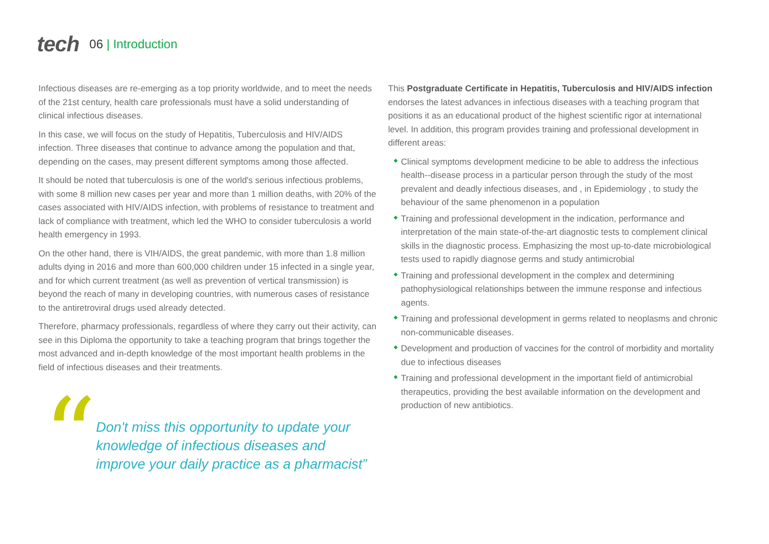tech
06 | Introduction
Infectious diseases are re-emerging as a top priority worldwide, and to meet the needs of the 21st century, health care professionals must have a solid understanding of clinical infectious diseases.
In this case, we will focus on the study of Hepatitis, Tuberculosis and HIV/AIDS infection. Three diseases that continue to advance among the population and that, depending on the cases, may present different symptoms among those affected.
It should be noted that tuberculosis is one of the world's serious infectious problems, with some 8 million new cases per year and more than 1 million deaths, with 20% of the cases associated with HIV/AIDS infection, with problems of resistance to treatment and lack of compliance with treatment, which led the WHO to consider tuberculosis a world health emergency in 1993.
On the other hand, there is VIH/AIDS, the great pandemic, with more than 1.8 million adults dying in 2016 and more than 600,000 children under 15 infected in a single year, and for which current treatment (as well as prevention of vertical transmission) is beyond the reach of many in developing countries, with numerous cases of resistance to the antiretroviral drugs used already detected.
Therefore, pharmacy professionals, regardless of where they carry out their activity, can see in this Diploma the opportunity to take a teaching program that brings together the most advanced and in-depth knowledge of the most important health problems in the field of infectious diseases and their treatments.
“
Don't miss this opportunity to update your knowledge of infectious diseases and improve your daily practice as a pharmacist”
This Postgraduate Certificate in Hepatitis, Tuberculosis and HIV/AIDS infection endorses the latest advances in infectious diseases with a teaching program that positions it as an educational product of the highest scientific rigor at international level. In addition, this program provides training and professional development in different areas:
◆ Clinical symptoms development medicine to be able to address the infectious health--disease process in a particular person through the study of the most prevalent and deadly infectious diseases, and , in Epidemiology , to study the behaviour of the same phenomenon in a population
◆ Training and professional development in the indication, performance and interpretation of the main state-of-the-art diagnostic tests to complement clinical skills in the diagnostic process. Emphasizing the most up-to-date microbiological tests used to rapidly diagnose germs and study antimicrobial
◆ Training and professional development in the complex and determining pathophysiological relationships between the immune response and infectious agents.
◆ Training and professional development in germs related to neoplasms and chronic non-communicable diseases.
◆ Development and production of vaccines for the control of morbidity and mortality due to infectious diseases
◆ Training and professional development in the important field of antimicrobial therapeutics, providing the best available information on the development and production of new antibiotics.